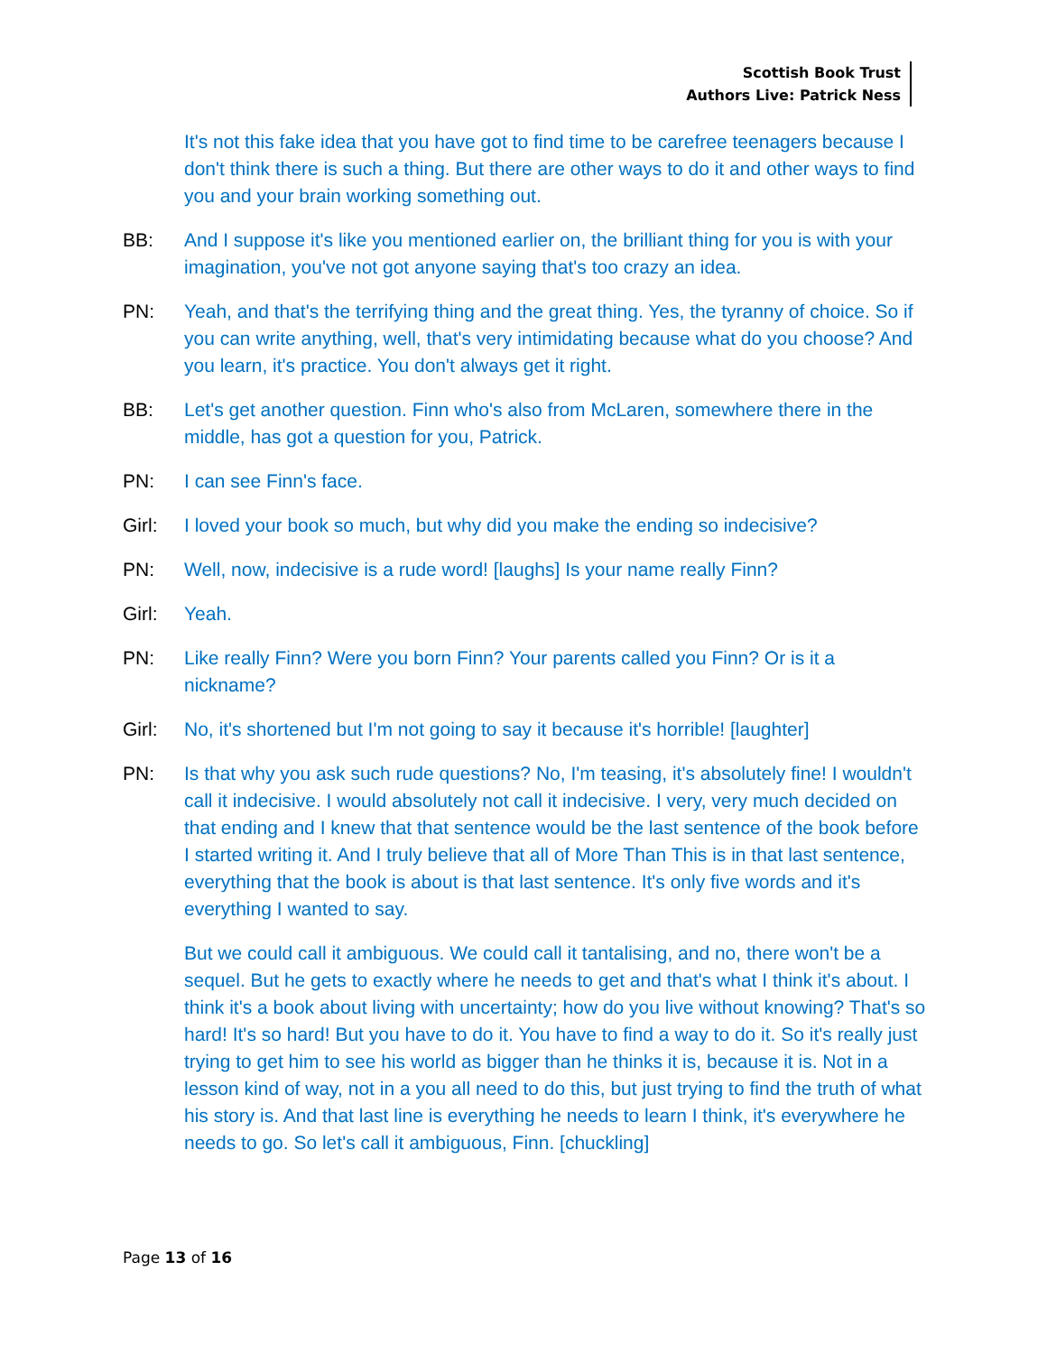Scottish Book Trust
Authors Live: Patrick Ness
It's not this fake idea that you have got to find time to be carefree teenagers because I don't think there is such a thing. But there are other ways to do it and other ways to find you and your brain working something out.
BB: And I suppose it's like you mentioned earlier on, the brilliant thing for you is with your imagination, you've not got anyone saying that's too crazy an idea.
PN: Yeah, and that's the terrifying thing and the great thing. Yes, the tyranny of choice. So if you can write anything, well, that's very intimidating because what do you choose? And you learn, it's practice. You don't always get it right.
BB: Let's get another question. Finn who's also from McLaren, somewhere there in the middle, has got a question for you, Patrick.
PN: I can see Finn's face.
Girl: I loved your book so much, but why did you make the ending so indecisive?
PN: Well, now, indecisive is a rude word! [laughs] Is your name really Finn?
Girl: Yeah.
PN: Like really Finn? Were you born Finn? Your parents called you Finn? Or is it a nickname?
Girl: No, it's shortened but I'm not going to say it because it's horrible! [laughter]
PN: Is that why you ask such rude questions? No, I'm teasing, it's absolutely fine! I wouldn't call it indecisive. I would absolutely not call it indecisive. I very, very much decided on that ending and I knew that that sentence would be the last sentence of the book before I started writing it. And I truly believe that all of More Than This is in that last sentence, everything that the book is about is that last sentence. It's only five words and it's everything I wanted to say.
But we could call it ambiguous. We could call it tantalising, and no, there won't be a sequel. But he gets to exactly where he needs to get and that's what I think it's about. I think it's a book about living with uncertainty; how do you live without knowing? That's so hard! It's so hard! But you have to do it. You have to find a way to do it. So it's really just trying to get him to see his world as bigger than he thinks it is, because it is. Not in a lesson kind of way, not in a you all need to do this, but just trying to find the truth of what his story is. And that last line is everything he needs to learn I think, it's everywhere he needs to go. So let's call it ambiguous, Finn. [chuckling]
Page 13 of 16